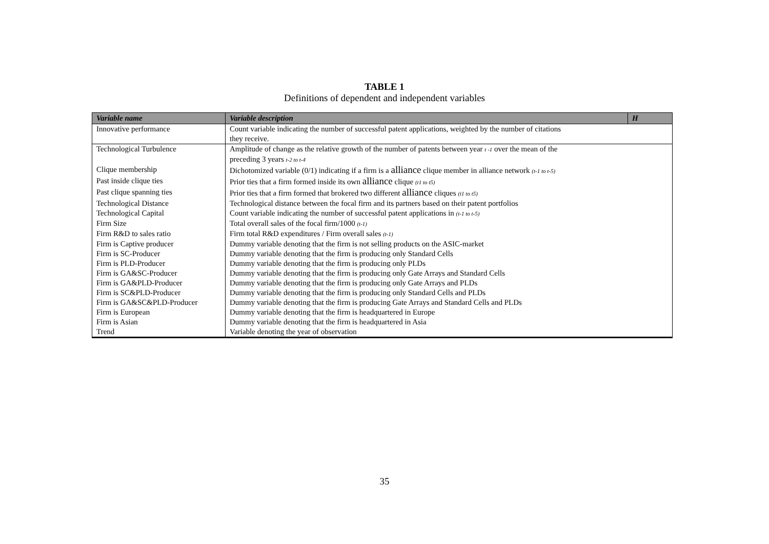TABLE 1
Definitions of dependent and independent variables
| Variable name | Variable description | H |
| --- | --- | --- |
| Innovative performance | Count variable indicating the number of successful patent applications, weighted by the number of citations they receive. | |
| Technological Turbulence | Amplitude of change as the relative growth of the number of patents between year t -1 over the mean of the preceding 3 years t-2 to t-4 | |
| Clique membership | Dichotomized variable (0/1) indicating if a firm is a alliance clique member in alliance network (t-1 to t-5) | |
| Past inside clique ties | Prior ties that a firm formed inside its own alliance clique (t1 to t5) | |
| Past clique spanning ties | Prior ties that a firm formed that brokered two different alliance cliques (t1 to t5) | |
| Technological Distance | Technological distance between the focal firm and its partners based on their patent portfolios | |
| Technological Capital | Count variable indicating the number of successful patent applications in (t-1 to t-5) | |
| Firm Size | Total overall sales of the focal firm/1000 (t-1) | |
| Firm R&D to sales ratio | Firm total R&D expenditures / Firm overall sales (t-1) | |
| Firm is Captive producer | Dummy variable denoting that the firm is not selling products on the ASIC-market | |
| Firm is SC-Producer | Dummy variable denoting that the firm is producing only Standard Cells | |
| Firm is PLD-Producer | Dummy variable denoting that the firm is producing only PLDs | |
| Firm is GA&SC-Producer | Dummy variable denoting that the firm is producing only Gate Arrays and Standard Cells | |
| Firm is GA&PLD-Producer | Dummy variable denoting that the firm is producing only Gate Arrays and PLDs | |
| Firm is SC&PLD-Producer | Dummy variable denoting that the firm is producing only Standard Cells and PLDs | |
| Firm is GA&SC&PLD-Producer | Dummy variable denoting that the firm is producing Gate Arrays and Standard Cells and PLDs | |
| Firm is European | Dummy variable denoting that the firm is headquartered in Europe | |
| Firm is Asian | Dummy variable denoting that the firm is headquartered in Asia | |
| Trend | Variable denoting the year of observation | |
35